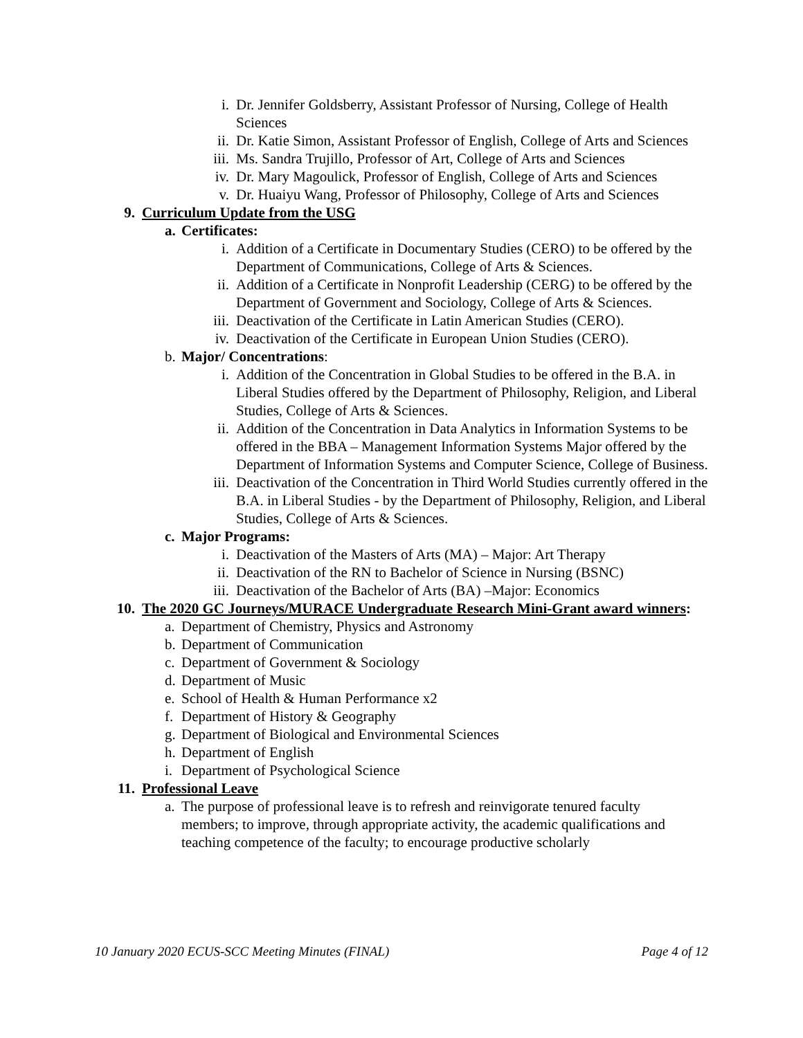i. Dr. Jennifer Goldsberry, Assistant Professor of Nursing, College of Health Sciences
ii. Dr. Katie Simon, Assistant Professor of English, College of Arts and Sciences
iii. Ms. Sandra Trujillo, Professor of Art, College of Arts and Sciences
iv. Dr. Mary Magoulick, Professor of English, College of Arts and Sciences
v. Dr. Huaiyu Wang, Professor of Philosophy, College of Arts and Sciences
9. Curriculum Update from the USG
a. Certificates:
i. Addition of a Certificate in Documentary Studies (CERO) to be offered by the Department of Communications, College of Arts & Sciences.
ii. Addition of a Certificate in Nonprofit Leadership (CERG) to be offered by the Department of Government and Sociology, College of Arts & Sciences.
iii. Deactivation of the Certificate in Latin American Studies (CERO).
iv. Deactivation of the Certificate in European Union Studies (CERO).
b. Major/ Concentrations:
i. Addition of the Concentration in Global Studies to be offered in the B.A. in Liberal Studies offered by the Department of Philosophy, Religion, and Liberal Studies, College of Arts & Sciences.
ii. Addition of the Concentration in Data Analytics in Information Systems to be offered in the BBA – Management Information Systems Major offered by the Department of Information Systems and Computer Science, College of Business.
iii. Deactivation of the Concentration in Third World Studies currently offered in the B.A. in Liberal Studies - by the Department of Philosophy, Religion, and Liberal Studies, College of Arts & Sciences.
c. Major Programs:
i. Deactivation of the Masters of Arts (MA) – Major: Art Therapy
ii. Deactivation of the RN to Bachelor of Science in Nursing (BSNC)
iii. Deactivation of the Bachelor of Arts (BA) –Major: Economics
10. The 2020 GC Journeys/MURACE Undergraduate Research Mini-Grant award winners:
a. Department of Chemistry, Physics and Astronomy
b. Department of Communication
c. Department of Government & Sociology
d. Department of Music
e. School of Health & Human Performance x2
f. Department of History & Geography
g. Department of Biological and Environmental Sciences
h. Department of English
i. Department of Psychological Science
11. Professional Leave
a. The purpose of professional leave is to refresh and reinvigorate tenured faculty members; to improve, through appropriate activity, the academic qualifications and teaching competence of the faculty; to encourage productive scholarly
10 January 2020 ECUS-SCC Meeting Minutes (FINAL) Page 4 of 12